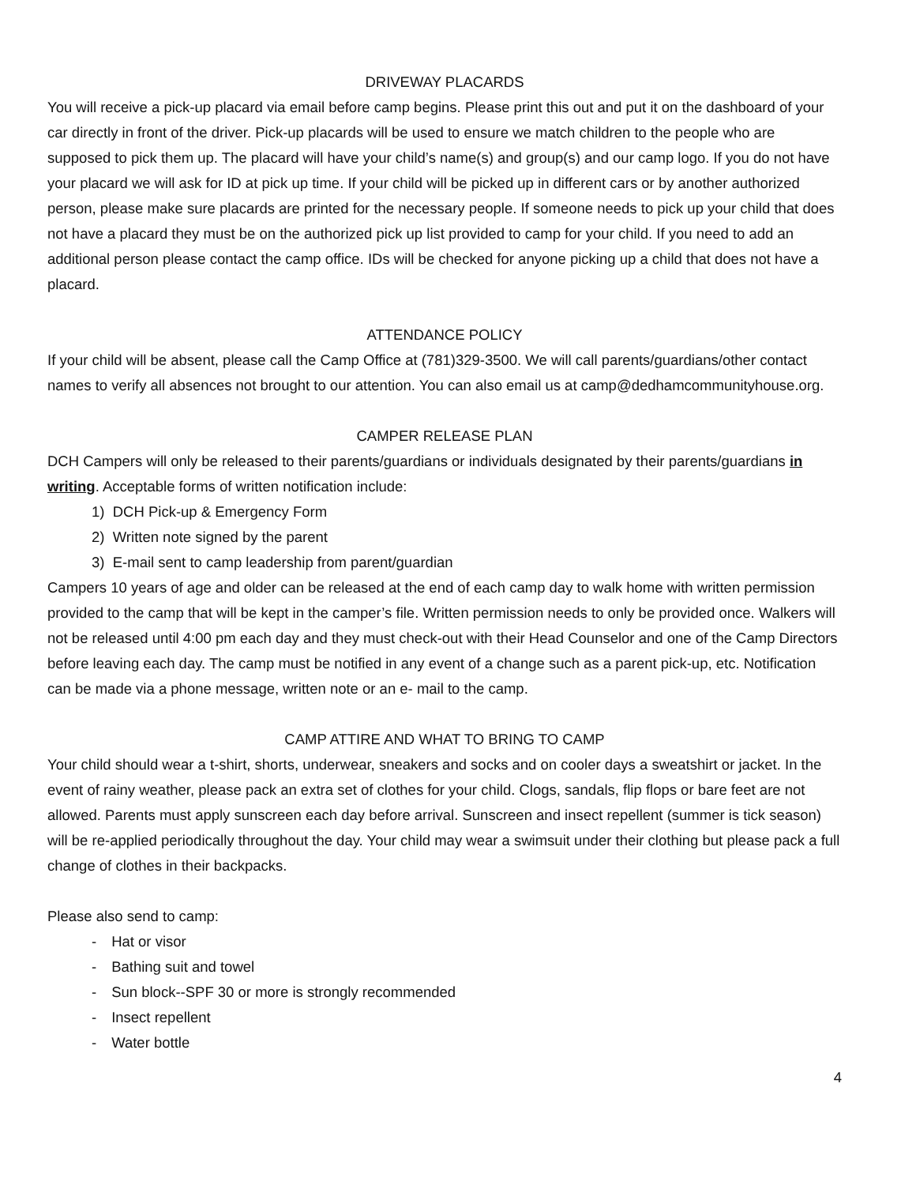DRIVEWAY PLACARDS
You will receive a pick-up placard via email before camp begins. Please print this out and put it on the dashboard of your car directly in front of the driver. Pick-up placards will be used to ensure we match children to the people who are supposed to pick them up. The placard will have your child’s name(s) and group(s) and our camp logo. If you do not have your placard we will ask for ID at pick up time. If your child will be picked up in different cars or by another authorized person, please make sure placards are printed for the necessary people. If someone needs to pick up your child that does not have a placard they must be on the authorized pick up list provided to camp for your child. If you need to add an additional person please contact the camp office. IDs will be checked for anyone picking up a child that does not have a placard.
ATTENDANCE POLICY
If your child will be absent, please call the Camp Office at (781)329-3500. We will call parents/guardians/other contact names to verify all absences not brought to our attention. You can also email us at camp@dedhamcommunityhouse.org.
CAMPER RELEASE PLAN
DCH Campers will only be released to their parents/guardians or individuals designated by their parents/guardians in writing. Acceptable forms of written notification include:
1) DCH Pick-up & Emergency Form
2) Written note signed by the parent
3) E-mail sent to camp leadership from parent/guardian
Campers 10 years of age and older can be released at the end of each camp day to walk home with written permission provided to the camp that will be kept in the camper’s file. Written permission needs to only be provided once. Walkers will not be released until 4:00 pm each day and they must check-out with their Head Counselor and one of the Camp Directors before leaving each day. The camp must be notified in any event of a change such as a parent pick-up, etc. Notification can be made via a phone message, written note or an e- mail to the camp.
CAMP ATTIRE AND WHAT TO BRING TO CAMP
Your child should wear a t-shirt, shorts, underwear, sneakers and socks and on cooler days a sweatshirt or jacket. In the event of rainy weather, please pack an extra set of clothes for your child. Clogs, sandals, flip flops or bare feet are not allowed. Parents must apply sunscreen each day before arrival. Sunscreen and insect repellent (summer is tick season) will be re-applied periodically throughout the day. Your child may wear a swimsuit under their clothing but please pack a full change of clothes in their backpacks.
Please also send to camp:
- Hat or visor
- Bathing suit and towel
- Sun block--SPF 30 or more is strongly recommended
- Insect repellent
- Water bottle
4